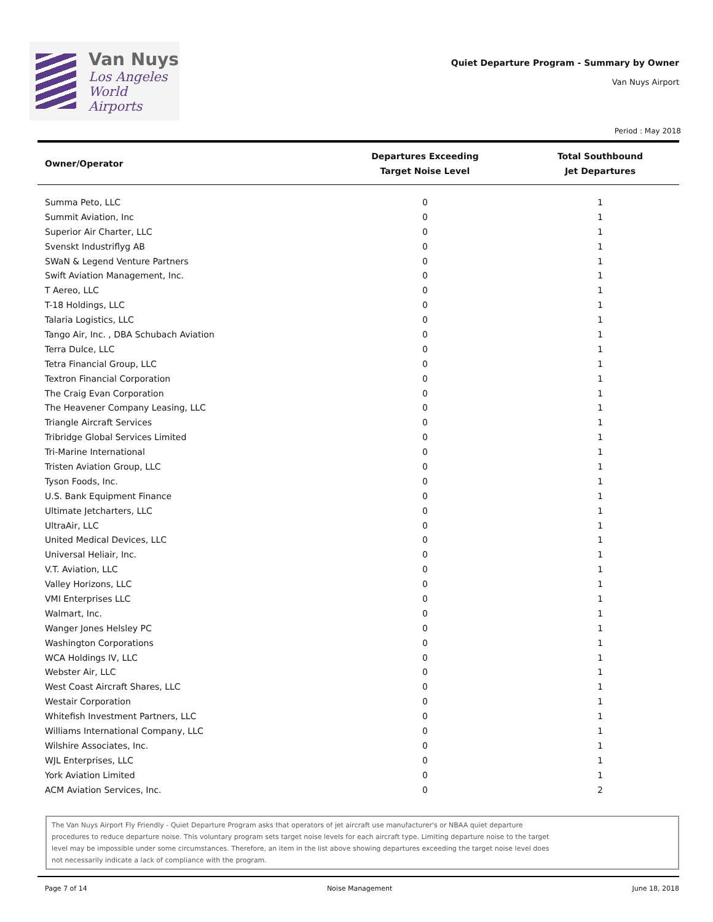Van Nuys
Los Angeles
World Airports
Quiet Departure Program - Summary by Owner
Van Nuys Airport
Period : May 2018
| Owner/Operator | Departures Exceeding Target Noise Level | Total Southbound Jet Departures |
| --- | --- | --- |
| Summa Peto, LLC | 0 | 1 |
| Summit Aviation, Inc | 0 | 1 |
| Superior Air Charter, LLC | 0 | 1 |
| Svenskt Industriflyg AB | 0 | 1 |
| SWaN & Legend Venture Partners | 0 | 1 |
| Swift Aviation Management, Inc. | 0 | 1 |
| T Aereo, LLC | 0 | 1 |
| T-18 Holdings, LLC | 0 | 1 |
| Talaria Logistics, LLC | 0 | 1 |
| Tango Air, Inc. , DBA Schubach Aviation | 0 | 1 |
| Terra Dulce, LLC | 0 | 1 |
| Tetra Financial Group, LLC | 0 | 1 |
| Textron Financial Corporation | 0 | 1 |
| The Craig Evan Corporation | 0 | 1 |
| The Heavener Company Leasing, LLC | 0 | 1 |
| Triangle Aircraft Services | 0 | 1 |
| Tribridge Global Services Limited | 0 | 1 |
| Tri-Marine International | 0 | 1 |
| Tristen Aviation Group, LLC | 0 | 1 |
| Tyson Foods, Inc. | 0 | 1 |
| U.S. Bank Equipment Finance | 0 | 1 |
| Ultimate Jetcharters, LLC | 0 | 1 |
| UltraAir, LLC | 0 | 1 |
| United Medical Devices, LLC | 0 | 1 |
| Universal Heliair, Inc. | 0 | 1 |
| V.T. Aviation, LLC | 0 | 1 |
| Valley Horizons, LLC | 0 | 1 |
| VMI Enterprises LLC | 0 | 1 |
| Walmart, Inc. | 0 | 1 |
| Wanger Jones Helsley PC | 0 | 1 |
| Washington Corporations | 0 | 1 |
| WCA Holdings IV, LLC | 0 | 1 |
| Webster Air, LLC | 0 | 1 |
| West Coast Aircraft Shares, LLC | 0 | 1 |
| Westair Corporation | 0 | 1 |
| Whitefish Investment Partners, LLC | 0 | 1 |
| Williams International Company, LLC | 0 | 1 |
| Wilshire Associates, Inc. | 0 | 1 |
| WJL Enterprises, LLC | 0 | 1 |
| York Aviation Limited | 0 | 1 |
| ACM Aviation Services, Inc. | 0 | 2 |
The Van Nuys Airport Fly Friendly - Quiet Departure Program asks that operators of jet aircraft use manufacturer's or NBAA quiet departure
procedures to reduce departure noise. This voluntary program sets target noise levels for each aircraft type. Limiting departure noise to the target
level may be impossible under some circumstances. Therefore, an item in the list above showing departures exceeding the target noise level does
not necessarily indicate a lack of compliance with the program.
Page 7 of 14 Noise Management June 18, 2018